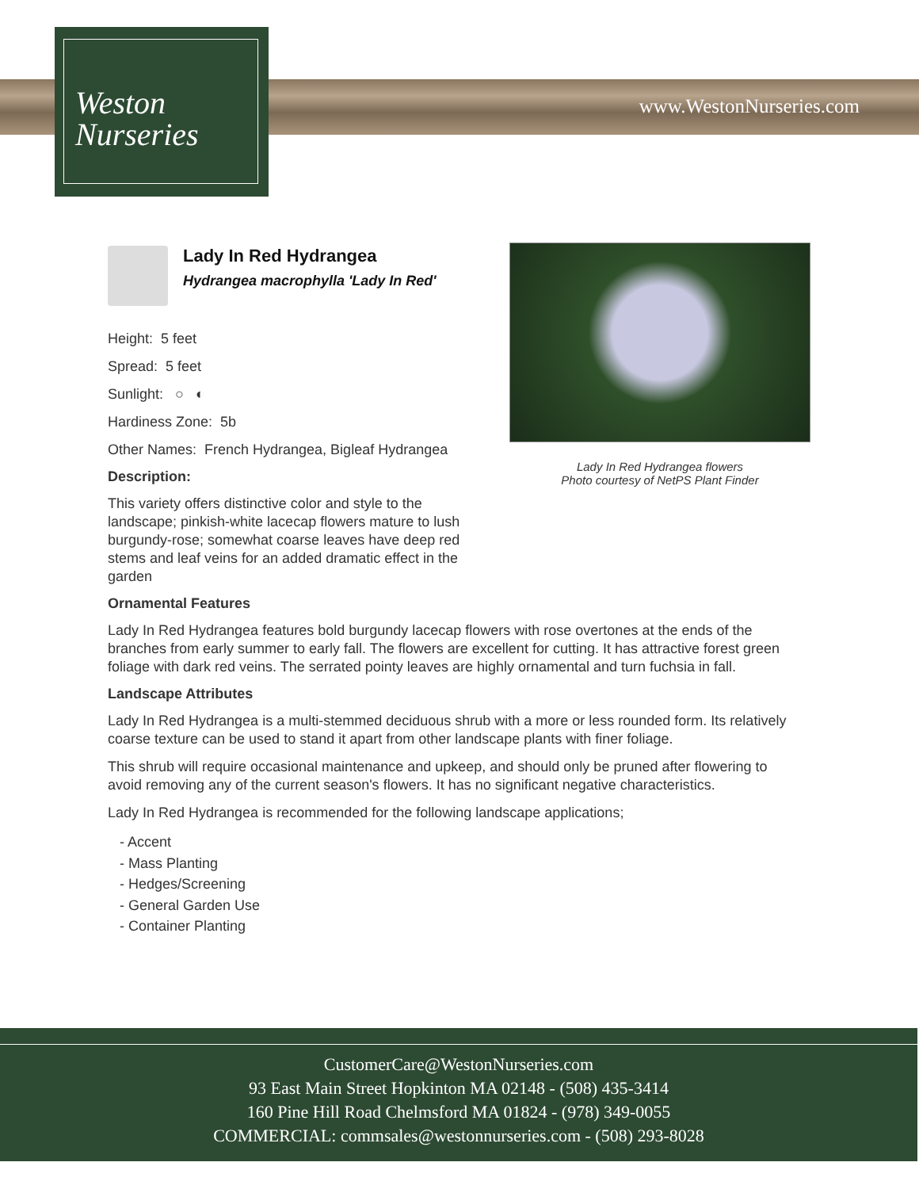Weston
Nurseries
www.WestonNurseries.com
Lady In Red Hydrangea flowers
Photo courtesy of NetPS Plant Finder
Lady In Red Hydrangea
Hydrangea macrophylla 'Lady In Red'
Height: 5 feet
Spread: 5 feet
Sunlight: ○ ◐
Hardiness Zone: 5b
Other Names: French Hydrangea, Bigleaf Hydrangea
Description:
This variety offers distinctive color and style to the landscape; pinkish-white lacecap flowers mature to lush burgundy-rose; somewhat coarse leaves have deep red stems and leaf veins for an added dramatic effect in the garden
Ornamental Features
Lady In Red Hydrangea features bold burgundy lacecap flowers with rose overtones at the ends of the branches from early summer to early fall. The flowers are excellent for cutting. It has attractive forest green foliage with dark red veins. The serrated pointy leaves are highly ornamental and turn fuchsia in fall.
Landscape Attributes
Lady In Red Hydrangea is a multi-stemmed deciduous shrub with a more or less rounded form. Its relatively coarse texture can be used to stand it apart from other landscape plants with finer foliage.
This shrub will require occasional maintenance and upkeep, and should only be pruned after flowering to avoid removing any of the current season's flowers. It has no significant negative characteristics.
Lady In Red Hydrangea is recommended for the following landscape applications;
- Accent
- Mass Planting
- Hedges/Screening
- General Garden Use
- Container Planting
CustomerCare@WestonNurseries.com
93 East Main Street Hopkinton MA 02148 - (508) 435-3414
160 Pine Hill Road Chelmsford MA 01824 - (978) 349-0055
COMMERCIAL: commsales@westonnurseries.com - (508) 293-8028